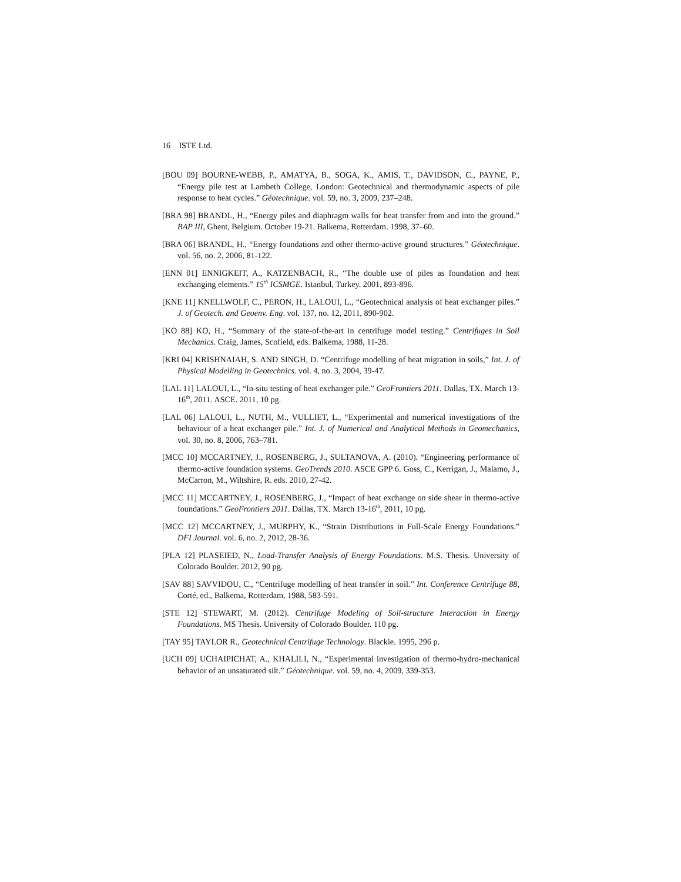16 ISTE Ltd.
[BOU 09] BOURNE-WEBB, P., AMATYA, B., SOGA, K., AMIS, T., DAVIDSON, C., PAYNE, P., “Energy pile test at Lambeth College, London: Geotechnical and thermodynamic aspects of pile response to heat cycles.” Géotechnique. vol. 59, no. 3, 2009, 237–248.
[BRA 98] BRANDL, H., “Energy piles and diaphragm walls for heat transfer from and into the ground.” BAP III, Ghent, Belgium. October 19-21. Balkema, Rotterdam. 1998, 37–60.
[BRA 06] BRANDL, H., “Energy foundations and other thermo-active ground structures.” Géotechnique. vol. 56, no. 2, 2006, 81-122.
[ENN 01] ENNIGKEIT, A., KATZENBACH, R., “The double use of piles as foundation and heat exchanging elements.” 15<sup>th</sup> ICSMGE. Istanbul, Turkey. 2001, 893-896.
[KNE 11] KNELLWOLF, C., PERON, H., LALOUI, L., “Geotechnical analysis of heat exchanger piles.” J. of Geotech. and Geoenv. Eng. vol. 137, no. 12, 2011, 890-902.
[KO 88] KO, H., “Summary of the state-of-the-art in centrifuge model testing.” Centrifuges in Soil Mechanics. Craig, James, Scofield, eds. Balkema, 1988, 11-28.
[KRI 04] KRISHNAIAH, S. AND SINGH, D. “Centrifuge modelling of heat migration in soils,” Int. J. of Physical Modelling in Geotechnics. vol. 4, no. 3, 2004, 39-47.
[LAL 11] LALOUI, L., “In-situ testing of heat exchanger pile.” GeoFrontiers 2011. Dallas, TX. March 13-16<sup>th</sup>, 2011. ASCE. 2011, 10 pg.
[LAL 06] LALOUI, L., NUTH, M., VULLIET, L., “Experimental and numerical investigations of the behaviour of a heat exchanger pile.” Int. J. of Numerical and Analytical Methods in Geomechanics, vol. 30, no. 8, 2006, 763–781.
[MCC 10] MCCARTNEY, J., ROSENBERG, J., SULTANOVA, A. (2010). “Engineering performance of thermo-active foundation systems. GeoTrends 2010. ASCE GPP 6. Goss, C., Kerrigan, J., Malamo, J., McCarron, M., Wiltshire, R. eds. 2010, 27-42.
[MCC 11] MCCARTNEY, J., ROSENBERG, J., “Impact of heat exchange on side shear in thermo-active foundations.” GeoFrontiers 2011. Dallas, TX. March 13-16<sup>th</sup>, 2011, 10 pg.
[MCC 12] MCCARTNEY, J., MURPHY, K., “Strain Distributions in Full-Scale Energy Foundations.” DFI Journal. vol. 6, no. 2, 2012, 28-36.
[PLA 12] PLASEIED, N., Load-Transfer Analysis of Energy Foundations. M.S. Thesis. University of Colorado Boulder. 2012, 90 pg.
[SAV 88] SAVVIDOU, C., “Centrifuge modelling of heat transfer in soil.” Int. Conference Centrifuge 88, Corté, ed., Balkema, Rotterdam, 1988, 583-591.
[STE 12] STEWART, M. (2012). Centrifuge Modeling of Soil-structure Interaction in Energy Foundations. MS Thesis. University of Colorado Boulder. 110 pg.
[TAY 95] TAYLOR R., Geotechnical Centrifuge Technology. Blackie. 1995, 296 p.
[UCH 09] UCHAIPICHAT, A., KHALILI, N., “Experimental investigation of thermo-hydro-mechanical behavior of an unsaturated silt.” Géotechnique. vol. 59, no. 4, 2009, 339-353.